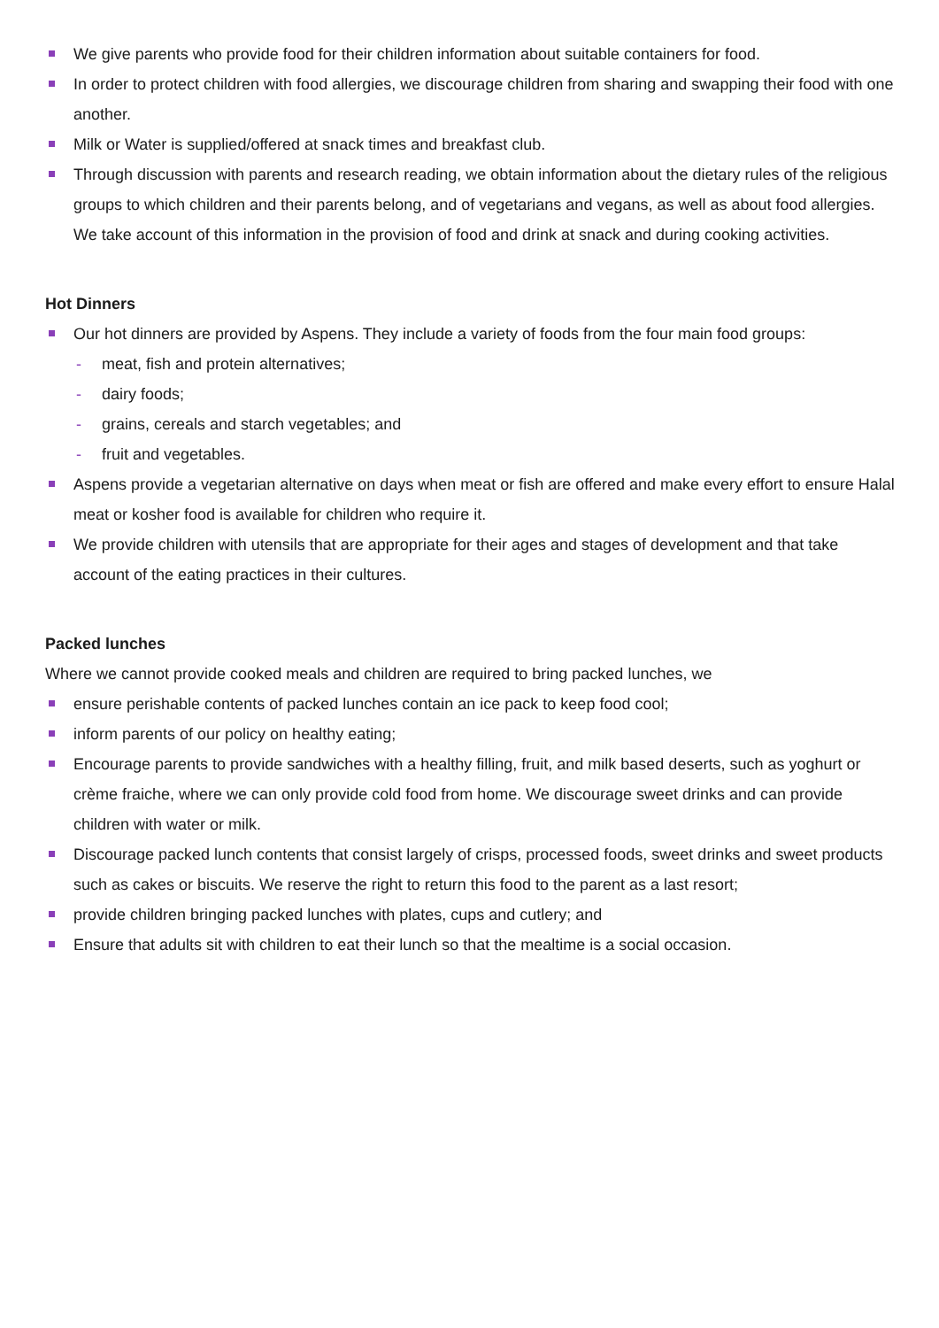We give parents who provide food for their children information about suitable containers for food.
In order to protect children with food allergies, we discourage children from sharing and swapping their food with one another.
Milk or Water is supplied/offered at snack times and breakfast club.
Through discussion with parents and research reading, we obtain information about the dietary rules of the religious groups to which children and their parents belong, and of vegetarians and vegans, as well as about food allergies. We take account of this information in the provision of food and drink at snack and during cooking activities.
Hot Dinners
Our hot dinners are provided by Aspens. They include a variety of foods from the four main food groups:
- meat, fish and protein alternatives;
- dairy foods;
- grains, cereals and starch vegetables; and
- fruit and vegetables.
Aspens provide a vegetarian alternative on days when meat or fish are offered and make every effort to ensure Halal meat or kosher food is available for children who require it.
We provide children with utensils that are appropriate for their ages and stages of development and that take account of the eating practices in their cultures.
Packed lunches
Where we cannot provide cooked meals and children are required to bring packed lunches, we
ensure perishable contents of packed lunches contain an ice pack to keep food cool;
inform parents of our policy on healthy eating;
Encourage parents to provide sandwiches with a healthy filling, fruit, and milk based deserts, such as yoghurt or crème fraiche, where we can only provide cold food from home. We discourage sweet drinks and can provide children with water or milk.
Discourage packed lunch contents that consist largely of crisps, processed foods, sweet drinks and sweet products such as cakes or biscuits. We reserve the right to return this food to the parent as a last resort;
provide children bringing packed lunches with plates, cups and cutlery; and
Ensure that adults sit with children to eat their lunch so that the mealtime is a social occasion.